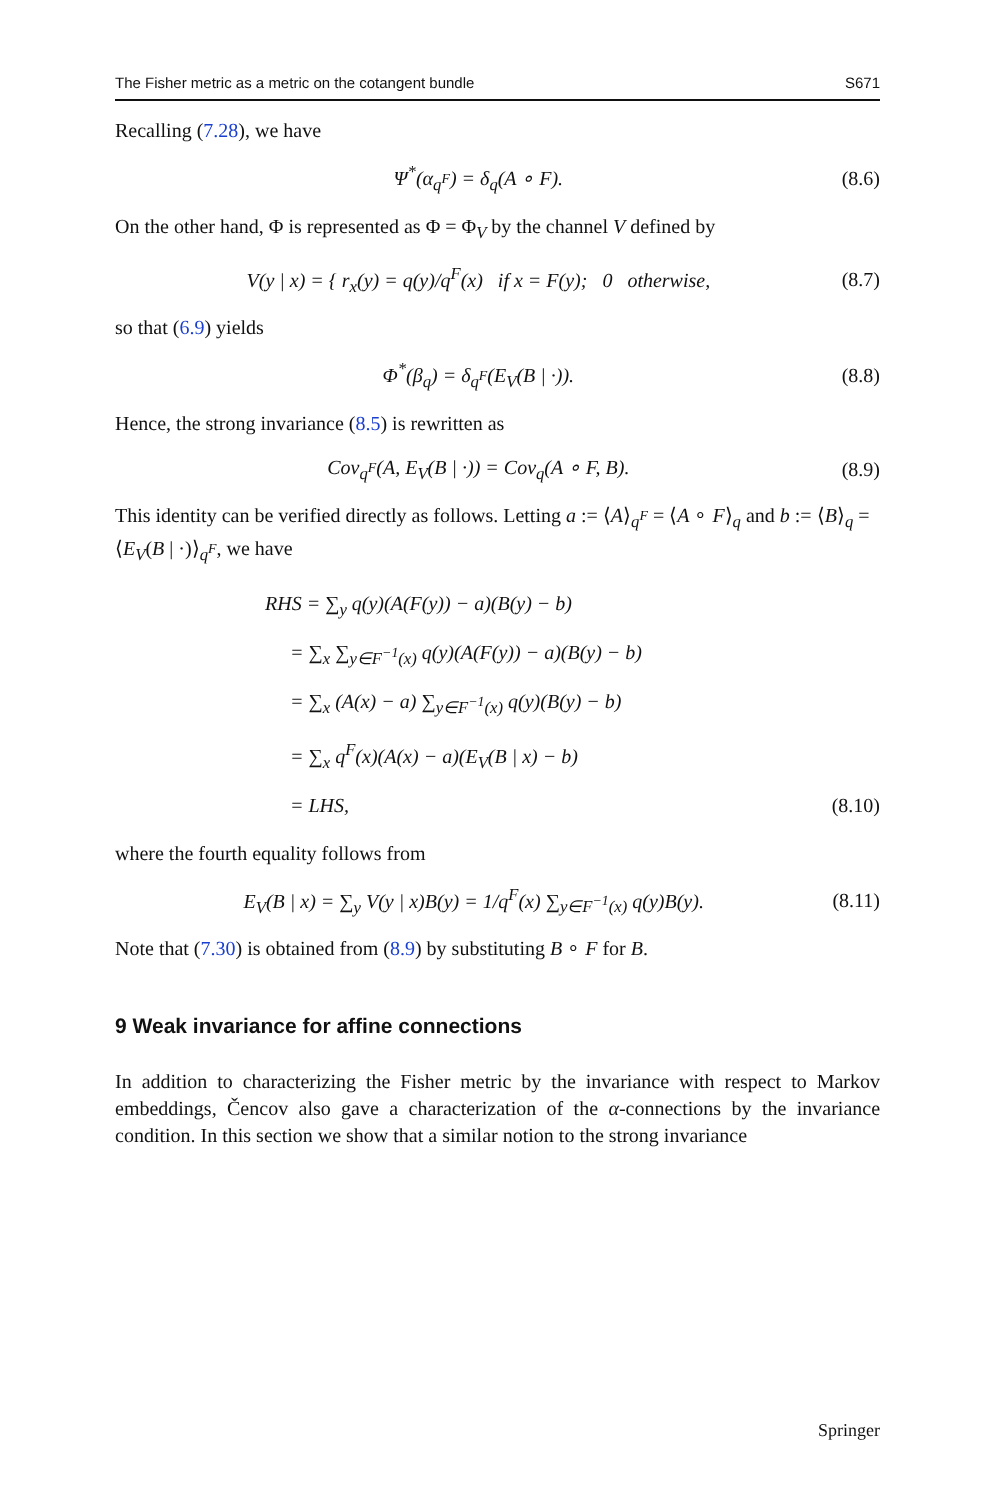The Fisher metric as a metric on the cotangent bundle S671
Recalling (7.28), we have
Ψ<sup>*</sup>(α<sub>q<sup>F</sup></sub>) = δ<sub>q</sub>(A ∘ F). (8.6)
On the other hand, Φ is represented as Φ = Φ<sub>V</sub> by the channel V defined by
V(y | x) = { r<sub>x</sub>(y) = q(y)/q<sup>F</sup>(x) if x = F(y); 0 otherwise, (8.7)
so that (6.9) yields
Φ<sup>*</sup>(β<sub>q</sub>) = δ<sub>q<sup>F</sup></sub>(E<sub>V</sub>(B | ·)). (8.8)
Hence, the strong invariance (8.5) is rewritten as
Cov<sub>q<sup>F</sup></sub>(A, E<sub>V</sub>(B | ·)) = Cov<sub>q</sub>(A ∘ F, B). (8.9)
This identity can be verified directly as follows. Letting a := ⟨A⟩<sub>q<sup>F</sup></sub> = ⟨A ∘ F⟩<sub>q</sub> and b := ⟨B⟩<sub>q</sub> = ⟨E<sub>V</sub>(B | ·)⟩<sub>q<sup>F</sup></sub>, we have
RHS = ∑<sub>y</sub> q(y)(A(F(y)) − a)(B(y) − b)
= ∑<sub>x</sub> ∑<sub>y∈F<sup>−1</sup>(x)</sub> q(y)(A(F(y)) − a)(B(y) − b)
= ∑<sub>x</sub> (A(x) − a) ∑<sub>y∈F<sup>−1</sup>(x)</sub> q(y)(B(y) − b)
= ∑<sub>x</sub> q<sup>F</sup>(x)(A(x) − a)(E<sub>V</sub>(B | x) − b)
= LHS, (8.10)
where the fourth equality follows from
E<sub>V</sub>(B | x) = ∑<sub>y</sub> V(y | x)B(y) = 1/q<sup>F</sup>(x) ∑<sub>y∈F<sup>−1</sup>(x)</sub> q(y)B(y). (8.11)
Note that (7.30) is obtained from (8.9) by substituting B ∘ F for B.
9 Weak invariance for affine connections
In addition to characterizing the Fisher metric by the invariance with respect to Markov embeddings, Čencov also gave a characterization of the α-connections by the invariance condition. In this section we show that a similar notion to the strong invariance
Springer